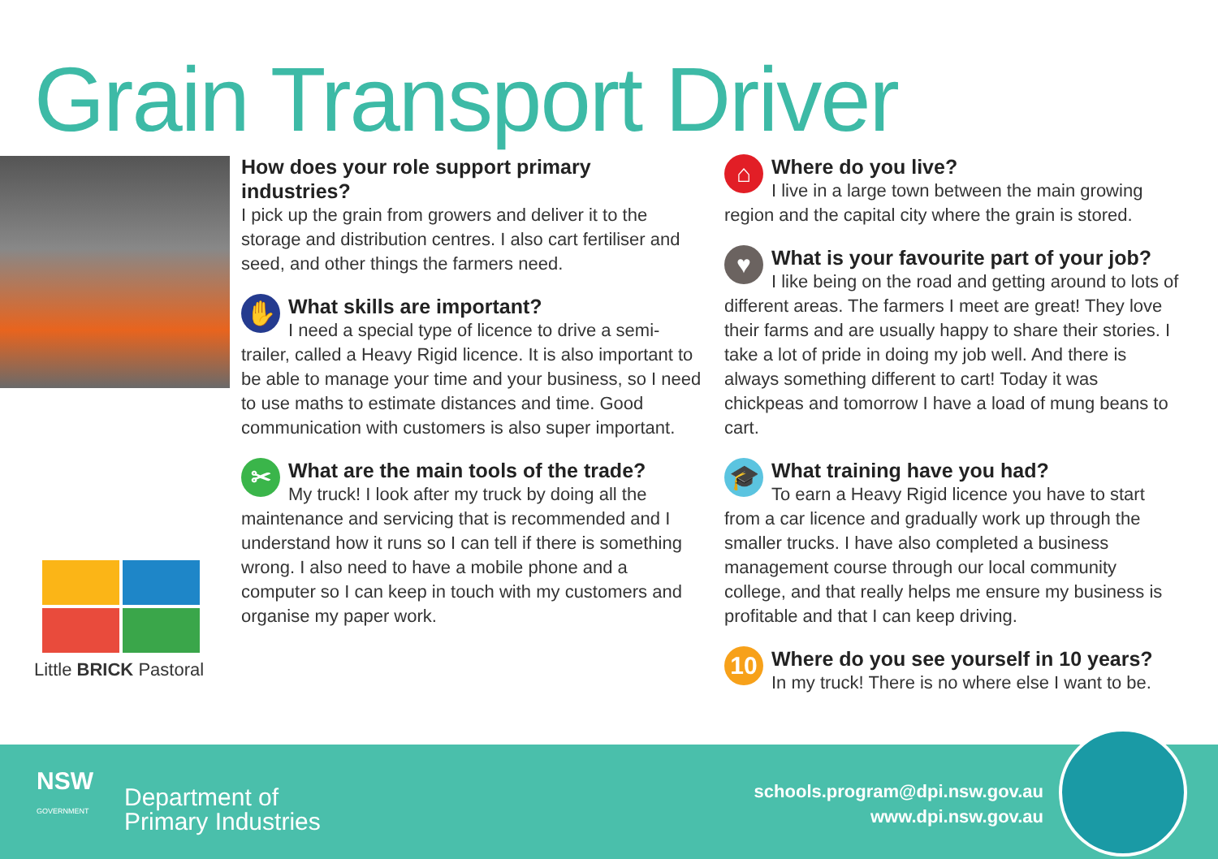Grain Transport Driver
Little BRICK Pastoral
How does your role support primary industries?
I pick up the grain from growers and deliver it to the storage and distribution centres. I also cart fertiliser and seed, and other things the farmers need.
✋
What skills are important?
I need a special type of licence to drive a semi-trailer, called a Heavy Rigid licence. It is also important to be able to manage your time and your business, so I need to use maths to estimate distances and time. Good communication with customers is also super important.
✂
What are the main tools of the trade?
My truck! I look after my truck by doing all the maintenance and servicing that is recommended and I understand how it runs so I can tell if there is something wrong. I also need to have a mobile phone and a computer so I can keep in touch with my customers and organise my paper work.
⌂
Where do you live?
I live in a large town between the main growing region and the capital city where the grain is stored.
♥
What is your favourite part of your job?
I like being on the road and getting around to lots of different areas. The farmers I meet are great! They love their farms and are usually happy to share their stories. I take a lot of pride in doing my job well. And there is always something different to cart! Today it was chickpeas and tomorrow I have a load of mung beans to cart.
🎓
What training have you had?
To earn a Heavy Rigid licence you have to start from a car licence and gradually work up through the smaller trucks. I have also completed a business management course through our local community college, and that really helps me ensure my business is profitable and that I can keep driving.
10
Where do you see yourself in 10 years?
In my truck! There is no where else I want to be.
NSW
GOVERNMENT
Department of
Primary Industries
schools.program@dpi.nsw.gov.au
www.dpi.nsw.gov.au